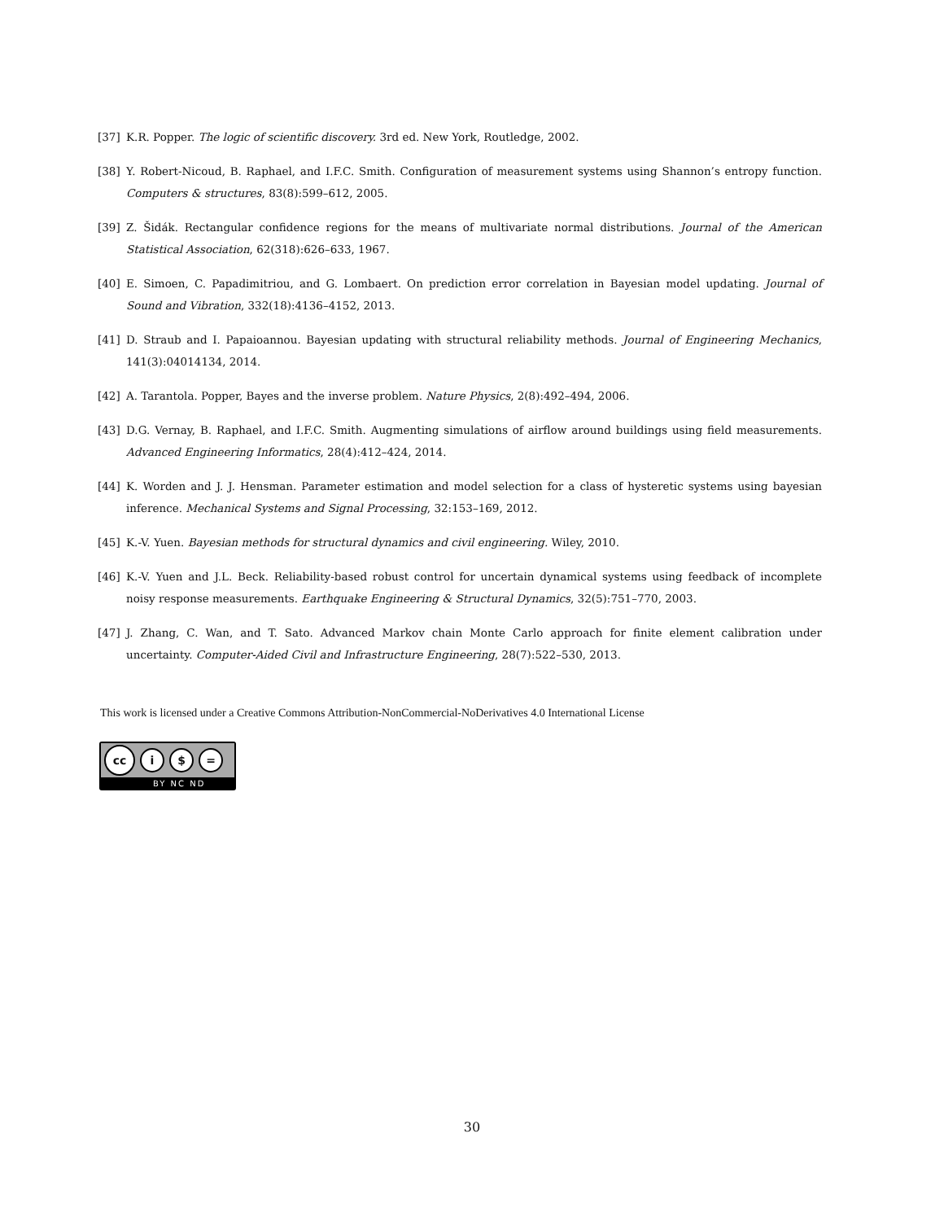[37] K.R. Popper. The logic of scientific discovery. 3rd ed. New York, Routledge, 2002.
[38] Y. Robert-Nicoud, B. Raphael, and I.F.C. Smith. Configuration of measurement systems using Shannon’s entropy function. Computers & structures, 83(8):599–612, 2005.
[39] Z. Šidák. Rectangular confidence regions for the means of multivariate normal distributions. Journal of the American Statistical Association, 62(318):626–633, 1967.
[40] E. Simoen, C. Papadimitriou, and G. Lombaert. On prediction error correlation in Bayesian model updating. Journal of Sound and Vibration, 332(18):4136–4152, 2013.
[41] D. Straub and I. Papaioannou. Bayesian updating with structural reliability methods. Journal of Engineering Mechanics, 141(3):04014134, 2014.
[42] A. Tarantola. Popper, Bayes and the inverse problem. Nature Physics, 2(8):492–494, 2006.
[43] D.G. Vernay, B. Raphael, and I.F.C. Smith. Augmenting simulations of airflow around buildings using field measurements. Advanced Engineering Informatics, 28(4):412–424, 2014.
[44] K. Worden and J. J. Hensman. Parameter estimation and model selection for a class of hysteretic systems using bayesian inference. Mechanical Systems and Signal Processing, 32:153–169, 2012.
[45] K.-V. Yuen. Bayesian methods for structural dynamics and civil engineering. Wiley, 2010.
[46] K.-V. Yuen and J.L. Beck. Reliability-based robust control for uncertain dynamical systems using feedback of incomplete noisy response measurements. Earthquake Engineering & Structural Dynamics, 32(5):751–770, 2003.
[47] J. Zhang, C. Wan, and T. Sato. Advanced Markov chain Monte Carlo approach for finite element calibration under uncertainty. Computer-Aided Civil and Infrastructure Engineering, 28(7):522–530, 2013.
This work is licensed under a Creative Commons Attribution-NonCommercial-NoDerivatives 4.0 International License
cc i $ =
BY NC ND
30